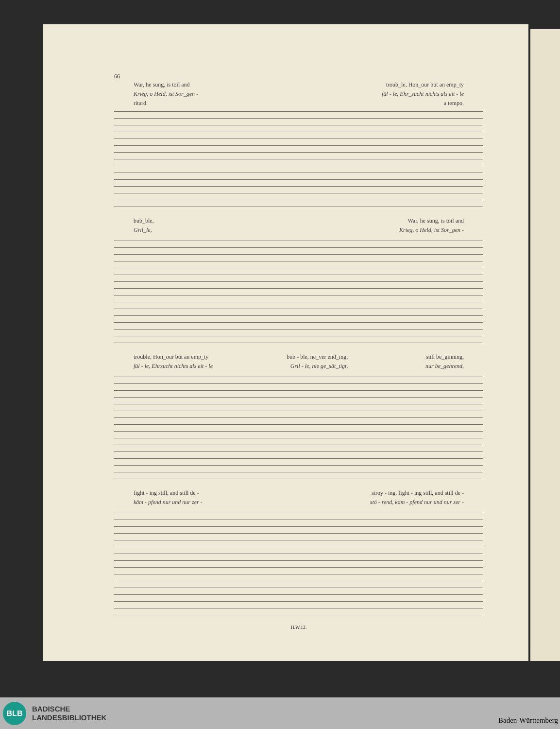66
War, he sung, is toil and troub_le, Hon_our but an emp_ty
Krieg, o Held, ist Sor_gen - fül - le, Ehr_sucht nichts als eit - le
ritard. a tempo.
bub_ble, War, he sung, is toil and
Gril_le, Krieg, o Held, ist Sor_gen -
trouble, Hon_our but an emp_ty bub - ble, ne_ver end_ing, still be_ginning,
fül - le, Ehrsucht nichts als eit - le Gril - le, nie ge_sät_tigt, nur be_gehrend,
fight - ing still, and still de - stroy - ing, fight - ing still, and still de -
käm - pfend nur und nur zer - stö - rend, käm - pfend nur und nur zer -
H.W.12.
BLB
BADISCHE
LANDESBIBLIOTHEK
Baden-Württemberg